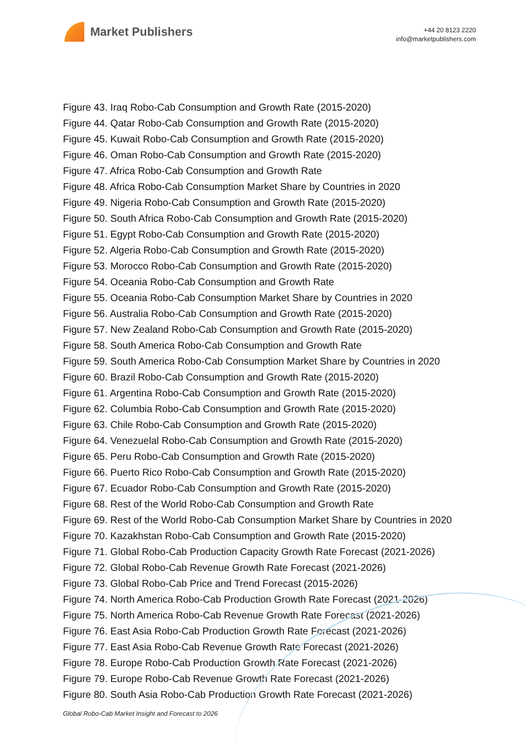Market Publishers
+44 20 8123 2220
info@marketpublishers.com
Figure 43. Iraq Robo-Cab Consumption and Growth Rate (2015-2020)
Figure 44. Qatar Robo-Cab Consumption and Growth Rate (2015-2020)
Figure 45. Kuwait Robo-Cab Consumption and Growth Rate (2015-2020)
Figure 46. Oman Robo-Cab Consumption and Growth Rate (2015-2020)
Figure 47. Africa Robo-Cab Consumption and Growth Rate
Figure 48. Africa Robo-Cab Consumption Market Share by Countries in 2020
Figure 49. Nigeria Robo-Cab Consumption and Growth Rate (2015-2020)
Figure 50. South Africa Robo-Cab Consumption and Growth Rate (2015-2020)
Figure 51. Egypt Robo-Cab Consumption and Growth Rate (2015-2020)
Figure 52. Algeria Robo-Cab Consumption and Growth Rate (2015-2020)
Figure 53. Morocco Robo-Cab Consumption and Growth Rate (2015-2020)
Figure 54. Oceania Robo-Cab Consumption and Growth Rate
Figure 55. Oceania Robo-Cab Consumption Market Share by Countries in 2020
Figure 56. Australia Robo-Cab Consumption and Growth Rate (2015-2020)
Figure 57. New Zealand Robo-Cab Consumption and Growth Rate (2015-2020)
Figure 58. South America Robo-Cab Consumption and Growth Rate
Figure 59. South America Robo-Cab Consumption Market Share by Countries in 2020
Figure 60. Brazil Robo-Cab Consumption and Growth Rate (2015-2020)
Figure 61. Argentina Robo-Cab Consumption and Growth Rate (2015-2020)
Figure 62. Columbia Robo-Cab Consumption and Growth Rate (2015-2020)
Figure 63. Chile Robo-Cab Consumption and Growth Rate (2015-2020)
Figure 64. Venezuelal Robo-Cab Consumption and Growth Rate (2015-2020)
Figure 65. Peru Robo-Cab Consumption and Growth Rate (2015-2020)
Figure 66. Puerto Rico Robo-Cab Consumption and Growth Rate (2015-2020)
Figure 67. Ecuador Robo-Cab Consumption and Growth Rate (2015-2020)
Figure 68. Rest of the World Robo-Cab Consumption and Growth Rate
Figure 69. Rest of the World Robo-Cab Consumption Market Share by Countries in 2020
Figure 70. Kazakhstan Robo-Cab Consumption and Growth Rate (2015-2020)
Figure 71. Global Robo-Cab Production Capacity Growth Rate Forecast (2021-2026)
Figure 72. Global Robo-Cab Revenue Growth Rate Forecast (2021-2026)
Figure 73. Global Robo-Cab Price and Trend Forecast (2015-2026)
Figure 74. North America Robo-Cab Production Growth Rate Forecast (2021-2026)
Figure 75. North America Robo-Cab Revenue Growth Rate Forecast (2021-2026)
Figure 76. East Asia Robo-Cab Production Growth Rate Forecast (2021-2026)
Figure 77. East Asia Robo-Cab Revenue Growth Rate Forecast (2021-2026)
Figure 78. Europe Robo-Cab Production Growth Rate Forecast (2021-2026)
Figure 79. Europe Robo-Cab Revenue Growth Rate Forecast (2021-2026)
Figure 80. South Asia Robo-Cab Production Growth Rate Forecast (2021-2026)
Global Robo-Cab Market Insight and Forecast to 2026